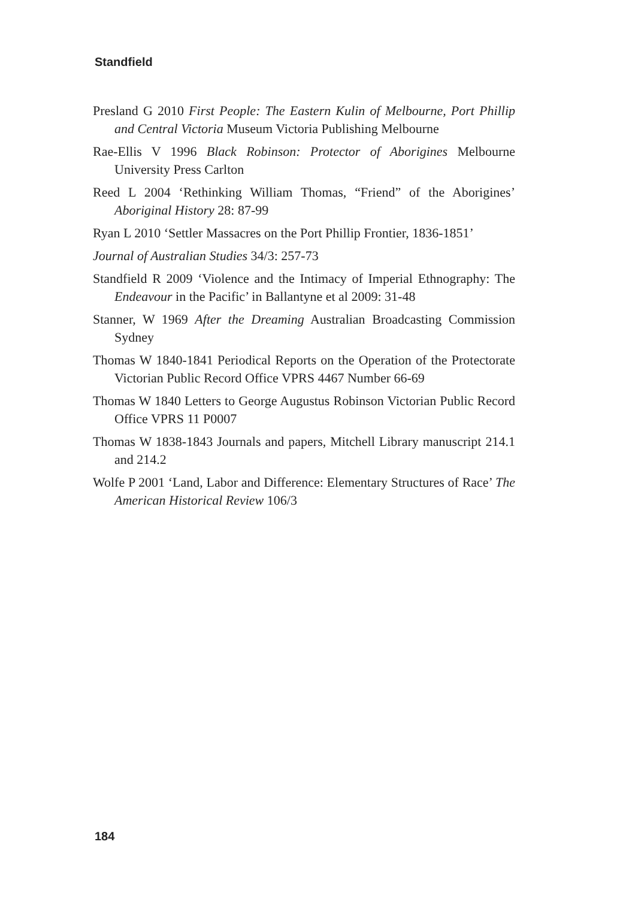Standfield
Presland G 2010 First People: The Eastern Kulin of Melbourne, Port Phillip and Central Victoria Museum Victoria Publishing Melbourne
Rae-Ellis V 1996 Black Robinson: Protector of Aborigines Melbourne University Press Carlton
Reed L 2004 ‘Rethinking William Thomas, “Friend” of the Aborigines’ Aboriginal History 28: 87-99
Ryan L 2010 ‘Settler Massacres on the Port Phillip Frontier, 1836-1851’
Journal of Australian Studies 34/3: 257-73
Standfield R 2009 ‘Violence and the Intimacy of Imperial Ethnography: The Endeavour in the Pacific’ in Ballantyne et al 2009: 31-48
Stanner, W 1969 After the Dreaming Australian Broadcasting Commission Sydney
Thomas W 1840-1841 Periodical Reports on the Operation of the Protectorate Victorian Public Record Office VPRS 4467 Number 66-69
Thomas W 1840 Letters to George Augustus Robinson Victorian Public Record Office VPRS 11 P0007
Thomas W 1838-1843 Journals and papers, Mitchell Library manuscript 214.1 and 214.2
Wolfe P 2001 ‘Land, Labor and Difference: Elementary Structures of Race’ The American Historical Review 106/3
184